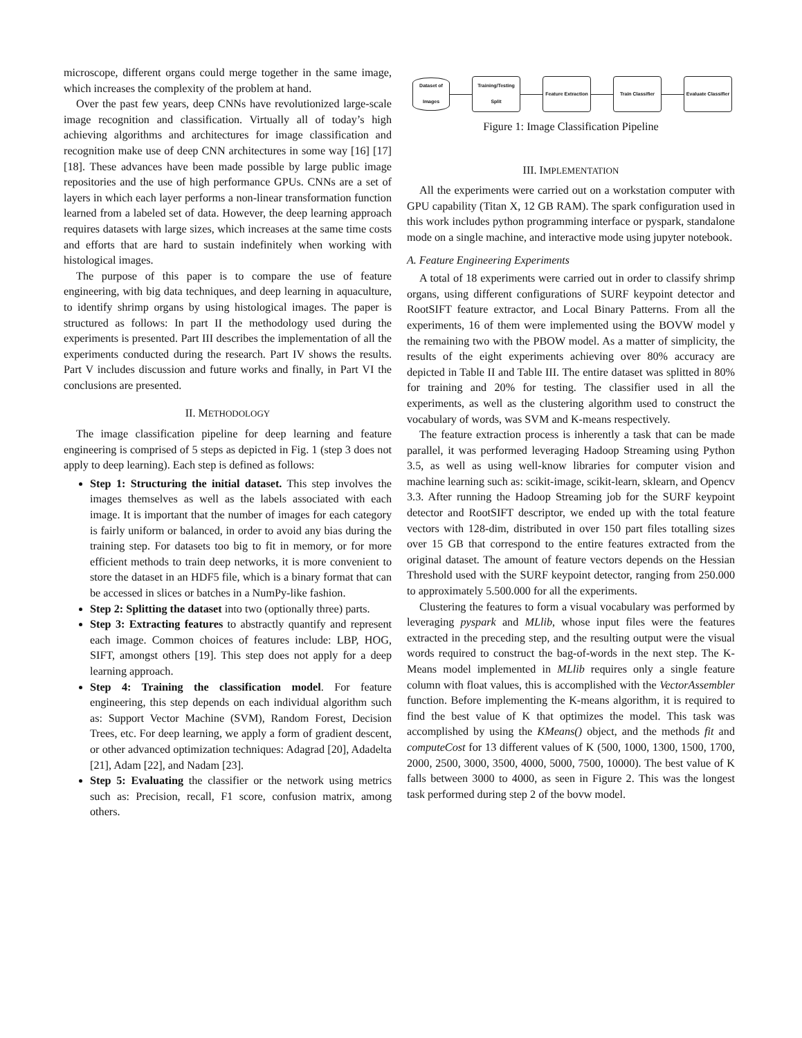microscope, different organs could merge together in the same image, which increases the complexity of the problem at hand.
Over the past few years, deep CNNs have revolutionized large-scale image recognition and classification. Virtually all of today’s high achieving algorithms and architectures for image classification and recognition make use of deep CNN architectures in some way [16] [17] [18]. These advances have been made possible by large public image repositories and the use of high performance GPUs. CNNs are a set of layers in which each layer performs a non-linear transformation function learned from a labeled set of data. However, the deep learning approach requires datasets with large sizes, which increases at the same time costs and efforts that are hard to sustain indefinitely when working with histological images.
The purpose of this paper is to compare the use of feature engineering, with big data techniques, and deep learning in aquaculture, to identify shrimp organs by using histological images. The paper is structured as follows: In part II the methodology used during the experiments is presented. Part III describes the implementation of all the experiments conducted during the research. Part IV shows the results. Part V includes discussion and future works and finally, in Part VI the conclusions are presented.
II. METHODOLOGY
The image classification pipeline for deep learning and feature engineering is comprised of 5 steps as depicted in Fig. 1 (step 3 does not apply to deep learning). Each step is defined as follows:
Step 1: Structuring the initial dataset. This step involves the images themselves as well as the labels associated with each image. It is important that the number of images for each category is fairly uniform or balanced, in order to avoid any bias during the training step. For datasets too big to fit in memory, or for more efficient methods to train deep networks, it is more convenient to store the dataset in an HDF5 file, which is a binary format that can be accessed in slices or batches in a NumPy-like fashion.
Step 2: Splitting the dataset into two (optionally three) parts.
Step 3: Extracting features to abstractly quantify and represent each image. Common choices of features include: LBP, HOG, SIFT, amongst others [19]. This step does not apply for a deep learning approach.
Step 4: Training the classification model. For feature engineering, this step depends on each individual algorithm such as: Support Vector Machine (SVM), Random Forest, Decision Trees, etc. For deep learning, we apply a form of gradient descent, or other advanced optimization techniques: Adagrad [20], Adadelta [21], Adam [22], and Nadam [23].
Step 5: Evaluating the classifier or the network using metrics such as: Precision, recall, F1 score, confusion matrix, among others.
Dataset of Images
Training/Testing Split
Feature Extraction
Train Classifier
Evaluate Classifier
Figure 1: Image Classification Pipeline
III. IMPLEMENTATION
All the experiments were carried out on a workstation computer with GPU capability (Titan X, 12 GB RAM). The spark configuration used in this work includes python programming interface or pyspark, standalone mode on a single machine, and interactive mode using jupyter notebook.
A. Feature Engineering Experiments
A total of 18 experiments were carried out in order to classify shrimp organs, using different configurations of SURF keypoint detector and RootSIFT feature extractor, and Local Binary Patterns. From all the experiments, 16 of them were implemented using the BOVW model y the remaining two with the PBOW model. As a matter of simplicity, the results of the eight experiments achieving over 80% accuracy are depicted in Table II and Table III. The entire dataset was splitted in 80% for training and 20% for testing. The classifier used in all the experiments, as well as the clustering algorithm used to construct the vocabulary of words, was SVM and K-means respectively.
The feature extraction process is inherently a task that can be made parallel, it was performed leveraging Hadoop Streaming using Python 3.5, as well as using well-know libraries for computer vision and machine learning such as: scikit-image, scikit-learn, sklearn, and Opencv 3.3. After running the Hadoop Streaming job for the SURF keypoint detector and RootSIFT descriptor, we ended up with the total feature vectors with 128-dim, distributed in over 150 part files totalling sizes over 15 GB that correspond to the entire features extracted from the original dataset. The amount of feature vectors depends on the Hessian Threshold used with the SURF keypoint detector, ranging from 250.000 to approximately 5.500.000 for all the experiments.
Clustering the features to form a visual vocabulary was performed by leveraging pyspark and MLlib, whose input files were the features extracted in the preceding step, and the resulting output were the visual words required to construct the bag-of-words in the next step. The K-Means model implemented in MLlib requires only a single feature column with float values, this is accomplished with the VectorAssembler function. Before implementing the K-means algorithm, it is required to find the best value of K that optimizes the model. This task was accomplished by using the KMeans() object, and the methods fit and computeCost for 13 different values of K (500, 1000, 1300, 1500, 1700, 2000, 2500, 3000, 3500, 4000, 5000, 7500, 10000). The best value of K falls between 3000 to 4000, as seen in Figure 2. This was the longest task performed during step 2 of the bovw model.